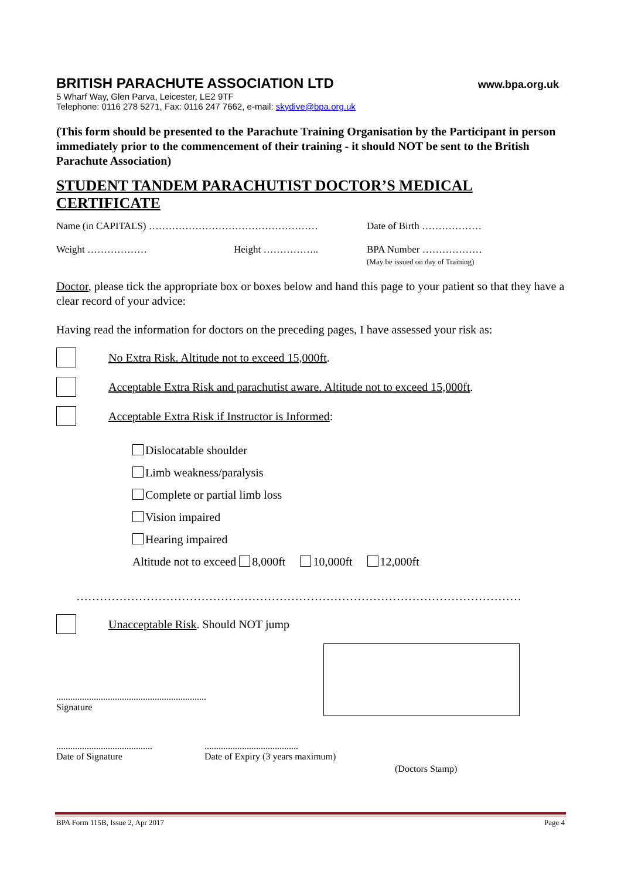BRITISH PARACHUTE ASSOCIATION LTD www.bpa.org.uk
5 Wharf Way, Glen Parva, Leicester, LE2 9TF
Telephone: 0116 278 5271, Fax: 0116 247 7662, e-mail: skydive@bpa.org.uk
(This form should be presented to the Parachute Training Organisation by the Participant in person immediately prior to the commencement of their training - it should NOT be sent to the British Parachute Association)
STUDENT TANDEM PARACHUTIST DOCTOR’S MEDICAL CERTIFICATE
Name (in CAPITALS) …………………………………………… Date of Birth ………………
Weight ……………… Height …………….. BPA Number ………………
(May be issued on day of Training)
Doctor, please tick the appropriate box or boxes below and hand this page to your patient so that they have a clear record of your advice:
Having read the information for doctors on the preceding pages, I have assessed your risk as:
No Extra Risk. Altitude not to exceed 15,000ft.
Acceptable Extra Risk and parachutist aware. Altitude not to exceed 15,000ft.
Acceptable Extra Risk if Instructor is Informed:
Dislocatable shoulder
Limb weakness/paralysis
Complete or partial limb loss
Vision impaired
Hearing impaired
Altitude not to exceed 8,000ft 10,000ft 12,000ft
……………………………………………………………………………………………………
Unacceptable Risk. Should NOT jump
................................................................
Signature
.........................................
Date of Signature........................................
Date of Expiry (3 years maximum)
(Doctors Stamp)
BPA Form 115B, Issue 2, Apr 2017 Page 4